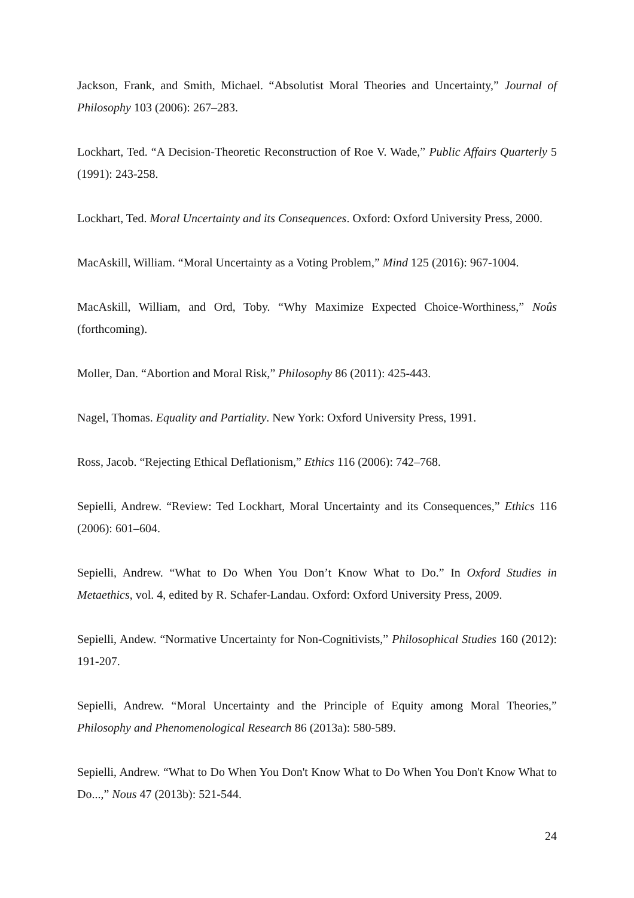Jackson, Frank, and Smith, Michael. “Absolutist Moral Theories and Uncertainty,” Journal of Philosophy 103 (2006): 267–283.
Lockhart, Ted. “A Decision-Theoretic Reconstruction of Roe V. Wade,” Public Affairs Quarterly 5 (1991): 243-258.
Lockhart, Ted. Moral Uncertainty and its Consequences. Oxford: Oxford University Press, 2000.
MacAskill, William. “Moral Uncertainty as a Voting Problem,” Mind 125 (2016): 967-1004.
MacAskill, William, and Ord, Toby. “Why Maximize Expected Choice-Worthiness,” Noûs (forthcoming).
Moller, Dan. “Abortion and Moral Risk,” Philosophy 86 (2011): 425-443.
Nagel, Thomas. Equality and Partiality. New York: Oxford University Press, 1991.
Ross, Jacob. “Rejecting Ethical Deflationism,” Ethics 116 (2006): 742–768.
Sepielli, Andrew. “Review: Ted Lockhart, Moral Uncertainty and its Consequences,” Ethics 116 (2006): 601–604.
Sepielli, Andrew. “What to Do When You Don’t Know What to Do.” In Oxford Studies in Metaethics, vol. 4, edited by R. Schafer-Landau. Oxford: Oxford University Press, 2009.
Sepielli, Andew. “Normative Uncertainty for Non-Cognitivists,” Philosophical Studies 160 (2012): 191-207.
Sepielli, Andrew. “Moral Uncertainty and the Principle of Equity among Moral Theories,” Philosophy and Phenomenological Research 86 (2013a): 580-589.
Sepielli, Andrew. “What to Do When You Don't Know What to Do When You Don't Know What to Do...,” Nous 47 (2013b): 521-544.
24